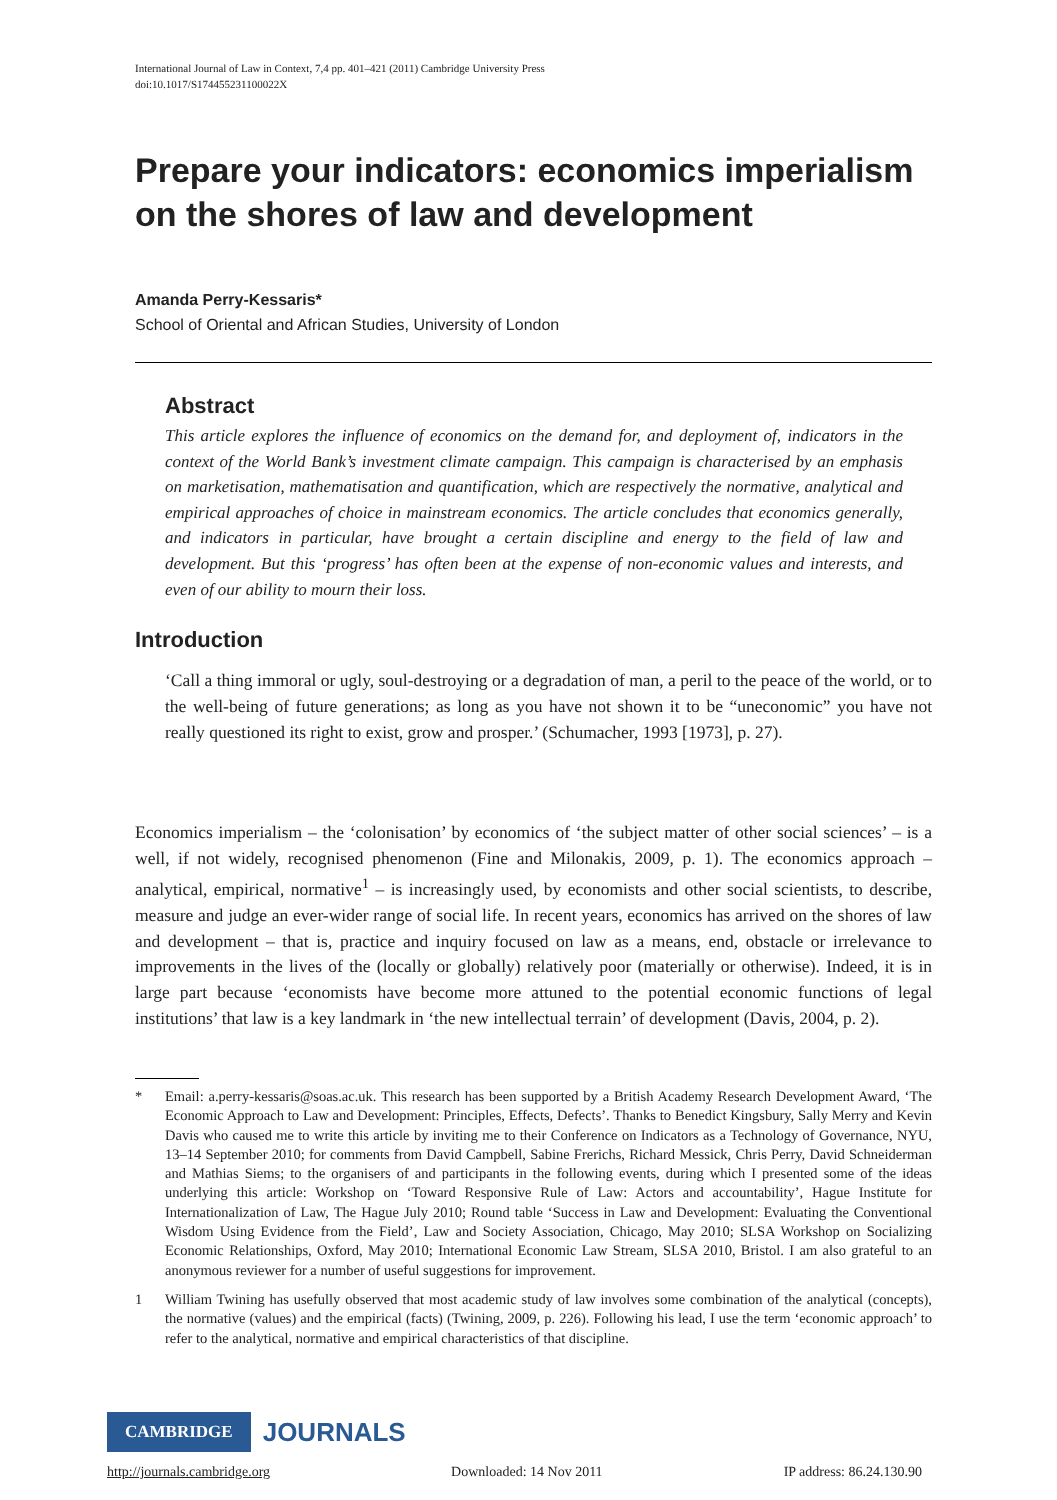International Journal of Law in Context, 7,4 pp. 401–421 (2011) Cambridge University Press
doi:10.1017/S174455231100022X
Prepare your indicators: economics imperialism on the shores of law and development
Amanda Perry-Kessaris*
School of Oriental and African Studies, University of London
Abstract
This article explores the influence of economics on the demand for, and deployment of, indicators in the context of the World Bank’s investment climate campaign. This campaign is characterised by an emphasis on marketisation, mathematisation and quantification, which are respectively the normative, analytical and empirical approaches of choice in mainstream economics. The article concludes that economics generally, and indicators in particular, have brought a certain discipline and energy to the field of law and development. But this ‘progress’ has often been at the expense of non-economic values and interests, and even of our ability to mourn their loss.
Introduction
‘Call a thing immoral or ugly, soul-destroying or a degradation of man, a peril to the peace of the world, or to the well-being of future generations; as long as you have not shown it to be “uneconomic” you have not really questioned its right to exist, grow and prosper.’ (Schumacher, 1993 [1973], p. 27).
Economics imperialism – the ‘colonisation’ by economics of ‘the subject matter of other social sciences’ – is a well, if not widely, recognised phenomenon (Fine and Milonakis, 2009, p. 1). The economics approach – analytical, empirical, normative<sup>1</sup> – is increasingly used, by economists and other social scientists, to describe, measure and judge an ever-wider range of social life. In recent years, economics has arrived on the shores of law and development – that is, practice and inquiry focused on law as a means, end, obstacle or irrelevance to improvements in the lives of the (locally or globally) relatively poor (materially or otherwise). Indeed, it is in large part because ‘economists have become more attuned to the potential economic functions of legal institutions’ that law is a key landmark in ‘the new intellectual terrain’ of development (Davis, 2004, p. 2).
* Email: a.perry-kessaris@soas.ac.uk. This research has been supported by a British Academy Research Development Award, ‘The Economic Approach to Law and Development: Principles, Effects, Defects’. Thanks to Benedict Kingsbury, Sally Merry and Kevin Davis who caused me to write this article by inviting me to their Conference on Indicators as a Technology of Governance, NYU, 13–14 September 2010; for comments from David Campbell, Sabine Frerichs, Richard Messick, Chris Perry, David Schneiderman and Mathias Siems; to the organisers of and participants in the following events, during which I presented some of the ideas underlying this article: Workshop on ‘Toward Responsive Rule of Law: Actors and accountability’, Hague Institute for Internationalization of Law, The Hague July 2010; Round table ‘Success in Law and Development: Evaluating the Conventional Wisdom Using Evidence from the Field’, Law and Society Association, Chicago, May 2010; SLSA Workshop on Socializing Economic Relationships, Oxford, May 2010; International Economic Law Stream, SLSA 2010, Bristol. I am also grateful to an anonymous reviewer for a number of useful suggestions for improvement.
1 William Twining has usefully observed that most academic study of law involves some combination of the analytical (concepts), the normative (values) and the empirical (facts) (Twining, 2009, p. 226). Following his lead, I use the term ‘economic approach’ to refer to the analytical, normative and empirical characteristics of that discipline.
CAMBRIDGE JOURNALS
http://journals.cambridge.org Downloaded: 14 Nov 2011 IP address: 86.24.130.90